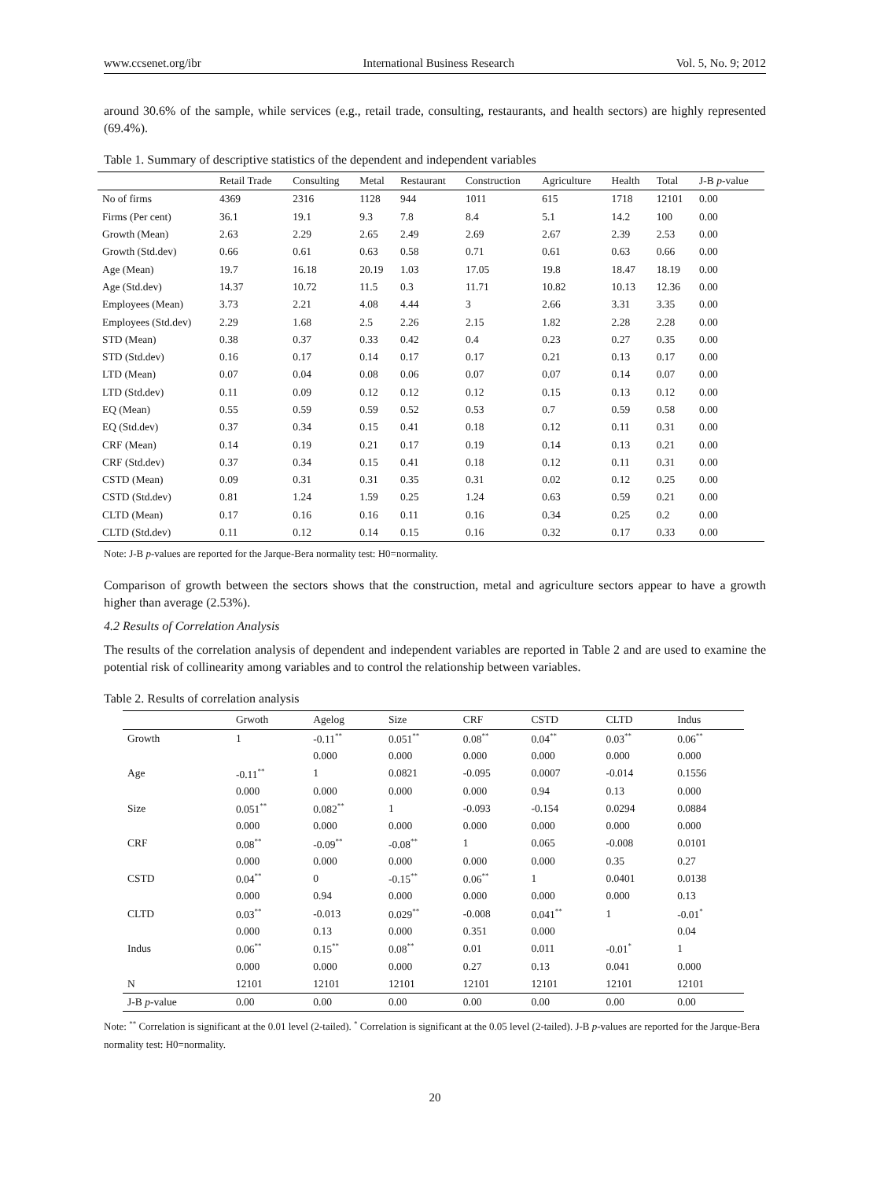www.ccsenet.org/ibr International Business Research Vol. 5, No. 9; 2012
around 30.6% of the sample, while services (e.g., retail trade, consulting, restaurants, and health sectors) are highly represented (69.4%).
Table 1. Summary of descriptive statistics of the dependent and independent variables
| | Retail Trade | Consulting | Metal | Restaurant | Construction | Agriculture | Health | Total | J-B p -value |
| --- | --- | --- | --- | --- | --- | --- | --- | --- | --- |
| No of firms | 4369 | 2316 | 1128 | 944 | 1011 | 615 | 1718 | 12101 | 0.00 |
| Firms (Per cent) | 36.1 | 19.1 | 9.3 | 7.8 | 8.4 | 5.1 | 14.2 | 100 | 0.00 |
| Growth (Mean) | 2.63 | 2.29 | 2.65 | 2.49 | 2.69 | 2.67 | 2.39 | 2.53 | 0.00 |
| Growth (Std.dev) | 0.66 | 0.61 | 0.63 | 0.58 | 0.71 | 0.61 | 0.63 | 0.66 | 0.00 |
| Age (Mean) | 19.7 | 16.18 | 20.19 | 1.03 | 17.05 | 19.8 | 18.47 | 18.19 | 0.00 |
| Age (Std.dev) | 14.37 | 10.72 | 11.5 | 0.3 | 11.71 | 10.82 | 10.13 | 12.36 | 0.00 |
| Employees (Mean) | 3.73 | 2.21 | 4.08 | 4.44 | 3 | 2.66 | 3.31 | 3.35 | 0.00 |
| Employees (Std.dev) | 2.29 | 1.68 | 2.5 | 2.26 | 2.15 | 1.82 | 2.28 | 2.28 | 0.00 |
| STD (Mean) | 0.38 | 0.37 | 0.33 | 0.42 | 0.4 | 0.23 | 0.27 | 0.35 | 0.00 |
| STD (Std.dev) | 0.16 | 0.17 | 0.14 | 0.17 | 0.17 | 0.21 | 0.13 | 0.17 | 0.00 |
| LTD (Mean) | 0.07 | 0.04 | 0.08 | 0.06 | 0.07 | 0.07 | 0.14 | 0.07 | 0.00 |
| LTD (Std.dev) | 0.11 | 0.09 | 0.12 | 0.12 | 0.12 | 0.15 | 0.13 | 0.12 | 0.00 |
| EQ (Mean) | 0.55 | 0.59 | 0.59 | 0.52 | 0.53 | 0.7 | 0.59 | 0.58 | 0.00 |
| EQ (Std.dev) | 0.37 | 0.34 | 0.15 | 0.41 | 0.18 | 0.12 | 0.11 | 0.31 | 0.00 |
| CRF (Mean) | 0.14 | 0.19 | 0.21 | 0.17 | 0.19 | 0.14 | 0.13 | 0.21 | 0.00 |
| CRF (Std.dev) | 0.37 | 0.34 | 0.15 | 0.41 | 0.18 | 0.12 | 0.11 | 0.31 | 0.00 |
| CSTD (Mean) | 0.09 | 0.31 | 0.31 | 0.35 | 0.31 | 0.02 | 0.12 | 0.25 | 0.00 |
| CSTD (Std.dev) | 0.81 | 1.24 | 1.59 | 0.25 | 1.24 | 0.63 | 0.59 | 0.21 | 0.00 |
| CLTD (Mean) | 0.17 | 0.16 | 0.16 | 0.11 | 0.16 | 0.34 | 0.25 | 0.2 | 0.00 |
| CLTD (Std.dev) | 0.11 | 0.12 | 0.14 | 0.15 | 0.16 | 0.32 | 0.17 | 0.33 | 0.00 |
Note: J-B p-values are reported for the Jarque-Bera normality test: H0=normality.
Comparison of growth between the sectors shows that the construction, metal and agriculture sectors appear to have a growth higher than average (2.53%).
4.2 Results of Correlation Analysis
The results of the correlation analysis of dependent and independent variables are reported in Table 2 and are used to examine the potential risk of collinearity among variables and to control the relationship between variables.
Table 2. Results of correlation analysis
| | Grwoth | Agelog | Size | CRF | CSTD | CLTD | Indus |
| --- | --- | --- | --- | --- | --- | --- | --- |
| Growth | 1 | -0.11<sup>**</sup> | 0.051<sup>**</sup> | 0.08<sup>**</sup> | 0.04<sup>**</sup> | 0.03<sup>**</sup> | 0.06<sup>**</sup> |
| | | 0.000 | 0.000 | 0.000 | 0.000 | 0.000 | 0.000 |
| Age | -0.11<sup>**</sup> | 1 | 0.0821 | -0.095 | 0.0007 | -0.014 | 0.1556 |
| | 0.000 | 0.000 | 0.000 | 0.000 | 0.94 | 0.13 | 0.000 |
| Size | 0.051<sup>**</sup> | 0.082<sup>**</sup> | 1 | -0.093 | -0.154 | 0.0294 | 0.0884 |
| | 0.000 | 0.000 | 0.000 | 0.000 | 0.000 | 0.000 | 0.000 |
| CRF | 0.08<sup>**</sup> | -0.09<sup>**</sup> | -0.08<sup>**</sup> | 1 | 0.065 | -0.008 | 0.0101 |
| | 0.000 | 0.000 | 0.000 | 0.000 | 0.000 | 0.35 | 0.27 |
| CSTD | 0.04<sup>**</sup> | 0 | -0.15<sup>**</sup> | 0.06<sup>**</sup> | 1 | 0.0401 | 0.0138 |
| | 0.000 | 0.94 | 0.000 | 0.000 | 0.000 | 0.000 | 0.13 |
| CLTD | 0.03<sup>**</sup> | -0.013 | 0.029<sup>**</sup> | -0.008 | 0.041<sup>**</sup> | 1 | -0.01<sup>*</sup> |
| | 0.000 | 0.13 | 0.000 | 0.351 | 0.000 | | 0.04 |
| Indus | 0.06<sup>**</sup> | 0.15<sup>**</sup> | 0.08<sup>**</sup> | 0.01 | 0.011 | -0.01<sup>*</sup> | 1 |
| | 0.000 | 0.000 | 0.000 | 0.27 | 0.13 | 0.041 | 0.000 |
| N | 12101 | 12101 | 12101 | 12101 | 12101 | 12101 | 12101 |
| J-B p -value | 0.00 | 0.00 | 0.00 | 0.00 | 0.00 | 0.00 | 0.00 |
Note: <sup>**</sup> Correlation is significant at the 0.01 level (2-tailed). <sup>*</sup> Correlation is significant at the 0.05 level (2-tailed). J-B p-values are reported for the Jarque-Bera normality test: H0=normality.
20